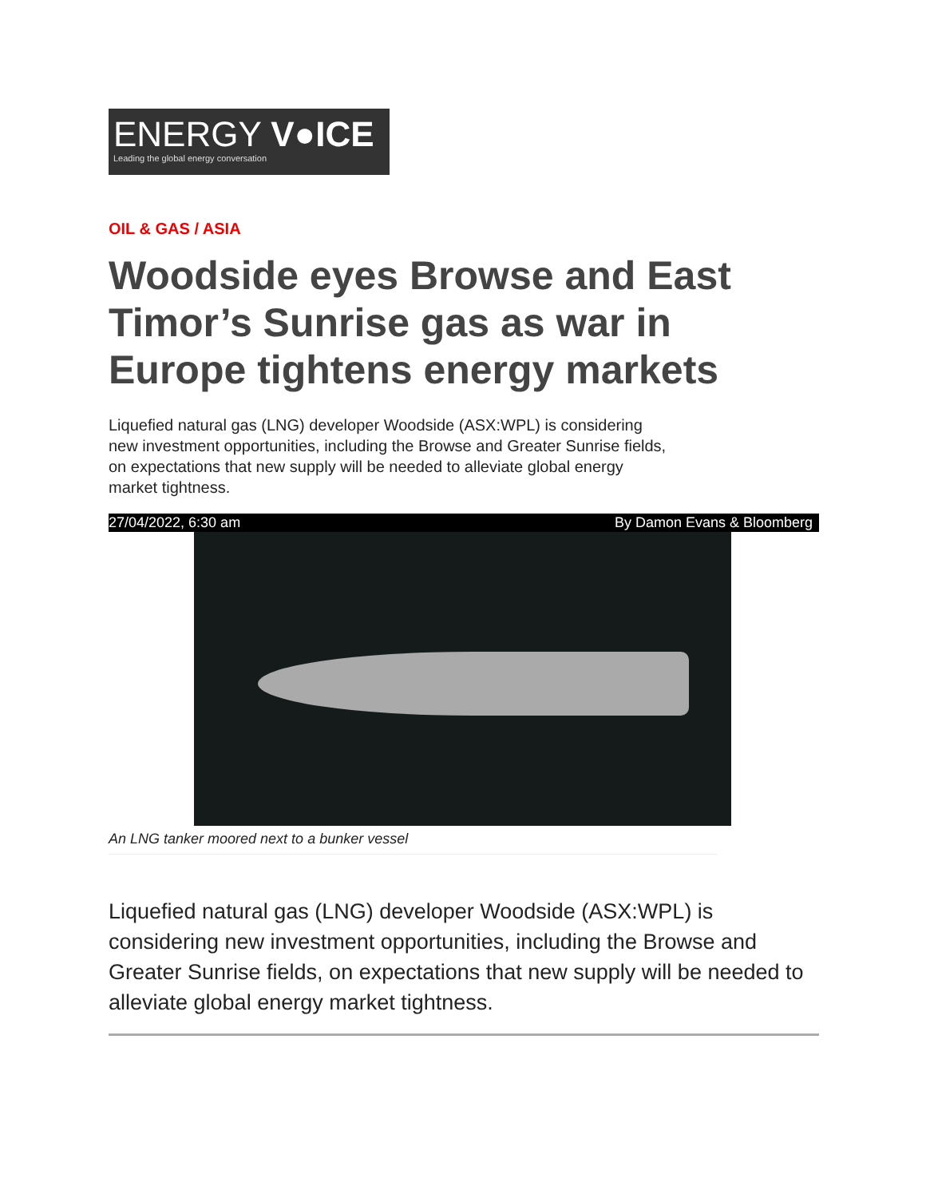ENERGY V●ICE
Leading the global energy conversation
OIL & GAS / ASIA
Woodside eyes Browse and East Timor’s Sunrise gas as war in Europe tightens energy markets
Liquefied natural gas (LNG) developer Woodside (ASX:WPL) is considering new investment opportunities, including the Browse and Greater Sunrise fields, on expectations that new supply will be needed to alleviate global energy market tightness.
27/04/2022, 6:30 am By Damon Evans & Bloomberg
An LNG tanker moored next to a bunker vessel
Liquefied natural gas (LNG) developer Woodside (ASX:WPL) is considering new investment opportunities, including the Browse and Greater Sunrise fields, on expectations that new supply will be needed to alleviate global energy market tightness.